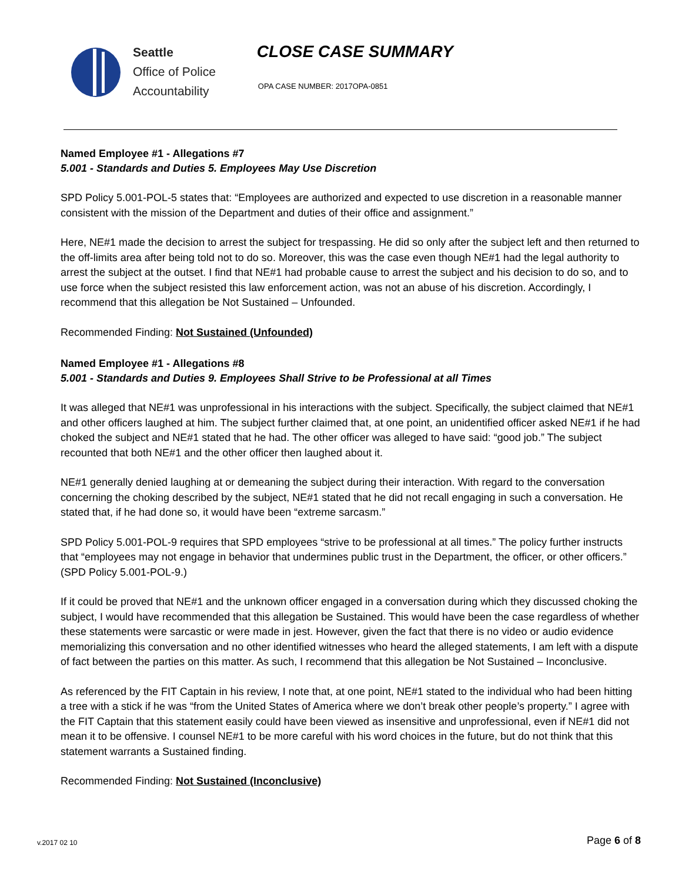Seattle
Office of Police
Accountability
CLOSE CASE SUMMARY
OPA CASE NUMBER: 2017OPA-0851
Named Employee #1 - Allegations #7
5.001 - Standards and Duties 5. Employees May Use Discretion
SPD Policy 5.001-POL-5 states that: “Employees are authorized and expected to use discretion in a reasonable manner consistent with the mission of the Department and duties of their office and assignment.”
Here, NE#1 made the decision to arrest the subject for trespassing. He did so only after the subject left and then returned to the off-limits area after being told not to do so. Moreover, this was the case even though NE#1 had the legal authority to arrest the subject at the outset. I find that NE#1 had probable cause to arrest the subject and his decision to do so, and to use force when the subject resisted this law enforcement action, was not an abuse of his discretion. Accordingly, I recommend that this allegation be Not Sustained – Unfounded.
Recommended Finding: Not Sustained (Unfounded)
Named Employee #1 - Allegations #8
5.001 - Standards and Duties 9. Employees Shall Strive to be Professional at all Times
It was alleged that NE#1 was unprofessional in his interactions with the subject. Specifically, the subject claimed that NE#1 and other officers laughed at him. The subject further claimed that, at one point, an unidentified officer asked NE#1 if he had choked the subject and NE#1 stated that he had. The other officer was alleged to have said: “good job.” The subject recounted that both NE#1 and the other officer then laughed about it.
NE#1 generally denied laughing at or demeaning the subject during their interaction. With regard to the conversation concerning the choking described by the subject, NE#1 stated that he did not recall engaging in such a conversation. He stated that, if he had done so, it would have been “extreme sarcasm.”
SPD Policy 5.001-POL-9 requires that SPD employees “strive to be professional at all times.” The policy further instructs that “employees may not engage in behavior that undermines public trust in the Department, the officer, or other officers.” (SPD Policy 5.001-POL-9.)
If it could be proved that NE#1 and the unknown officer engaged in a conversation during which they discussed choking the subject, I would have recommended that this allegation be Sustained. This would have been the case regardless of whether these statements were sarcastic or were made in jest. However, given the fact that there is no video or audio evidence memorializing this conversation and no other identified witnesses who heard the alleged statements, I am left with a dispute of fact between the parties on this matter. As such, I recommend that this allegation be Not Sustained – Inconclusive.
As referenced by the FIT Captain in his review, I note that, at one point, NE#1 stated to the individual who had been hitting a tree with a stick if he was “from the United States of America where we don’t break other people’s property.” I agree with the FIT Captain that this statement easily could have been viewed as insensitive and unprofessional, even if NE#1 did not mean it to be offensive. I counsel NE#1 to be more careful with his word choices in the future, but do not think that this statement warrants a Sustained finding.
Recommended Finding: Not Sustained (Inconclusive)
v.2017 02 10 Page 6 of 8